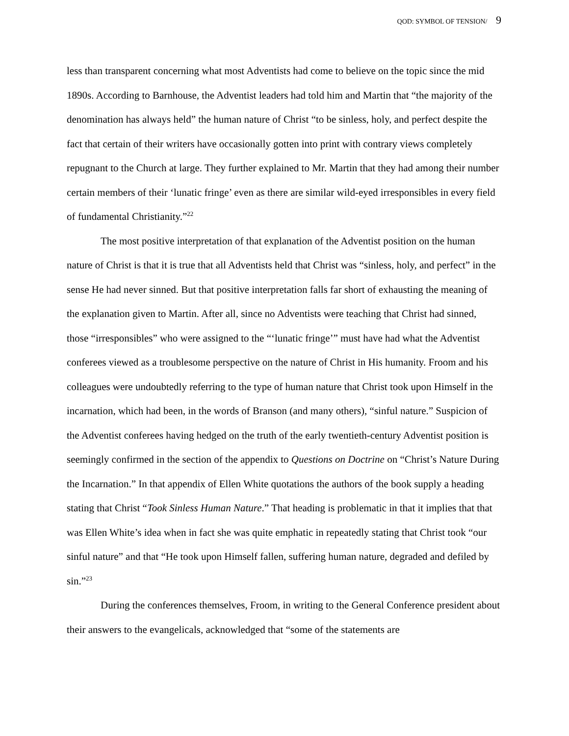QOD: SYMBOL OF TENSION/ 9
less than transparent concerning what most Adventists had come to believe on the topic since the mid 1890s. According to Barnhouse, the Adventist leaders had told him and Martin that “the majority of the denomination has always held” the human nature of Christ “to be sinless, holy, and perfect despite the fact that certain of their writers have occasionally gotten into print with contrary views completely repugnant to the Church at large. They further explained to Mr. Martin that they had among their number certain members of their ‘lunatic fringe’ even as there are similar wild-eyed irresponsibles in every field of fundamental Christianity.”<sup>22</sup>
The most positive interpretation of that explanation of the Adventist position on the human nature of Christ is that it is true that all Adventists held that Christ was “sinless, holy, and perfect” in the sense He had never sinned. But that positive interpretation falls far short of exhausting the meaning of the explanation given to Martin. After all, since no Adventists were teaching that Christ had sinned, those “irresponsibles” who were assigned to the “‘lunatic fringe’” must have had what the Adventist conferees viewed as a troublesome perspective on the nature of Christ in His humanity. Froom and his colleagues were undoubtedly referring to the type of human nature that Christ took upon Himself in the incarnation, which had been, in the words of Branson (and many others), “sinful nature.” Suspicion of the Adventist conferees having hedged on the truth of the early twentieth-century Adventist position is seemingly confirmed in the section of the appendix to Questions on Doctrine on “Christ’s Nature During the Incarnation.” In that appendix of Ellen White quotations the authors of the book supply a heading stating that Christ “Took Sinless Human Nature.” That heading is problematic in that it implies that that was Ellen White’s idea when in fact she was quite emphatic in repeatedly stating that Christ took “our sinful nature” and that “He took upon Himself fallen, suffering human nature, degraded and defiled by sin.”<sup>23</sup>
During the conferences themselves, Froom, in writing to the General Conference president about their answers to the evangelicals, acknowledged that “some of the statements are